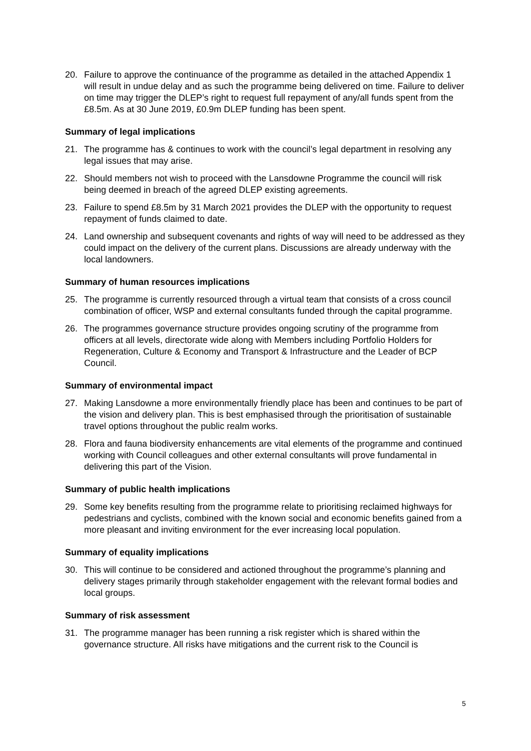20. Failure to approve the continuance of the programme as detailed in the attached Appendix 1 will result in undue delay and as such the programme being delivered on time. Failure to deliver on time may trigger the DLEP’s right to request full repayment of any/all funds spent from the £8.5m. As at 30 June 2019, £0.9m DLEP funding has been spent.
Summary of legal implications
21. The programme has & continues to work with the council’s legal department in resolving any legal issues that may arise.
22. Should members not wish to proceed with the Lansdowne Programme the council will risk being deemed in breach of the agreed DLEP existing agreements.
23. Failure to spend £8.5m by 31 March 2021 provides the DLEP with the opportunity to request repayment of funds claimed to date.
24. Land ownership and subsequent covenants and rights of way will need to be addressed as they could impact on the delivery of the current plans. Discussions are already underway with the local landowners.
Summary of human resources implications
25. The programme is currently resourced through a virtual team that consists of a cross council combination of officer, WSP and external consultants funded through the capital programme.
26. The programmes governance structure provides ongoing scrutiny of the programme from officers at all levels, directorate wide along with Members including Portfolio Holders for Regeneration, Culture & Economy and Transport & Infrastructure and the Leader of BCP Council.
Summary of environmental impact
27. Making Lansdowne a more environmentally friendly place has been and continues to be part of the vision and delivery plan. This is best emphasised through the prioritisation of sustainable travel options throughout the public realm works.
28. Flora and fauna biodiversity enhancements are vital elements of the programme and continued working with Council colleagues and other external consultants will prove fundamental in delivering this part of the Vision.
Summary of public health implications
29. Some key benefits resulting from the programme relate to prioritising reclaimed highways for pedestrians and cyclists, combined with the known social and economic benefits gained from a more pleasant and inviting environment for the ever increasing local population.
Summary of equality implications
30. This will continue to be considered and actioned throughout the programme’s planning and delivery stages primarily through stakeholder engagement with the relevant formal bodies and local groups.
Summary of risk assessment
31. The programme manager has been running a risk register which is shared within the governance structure. All risks have mitigations and the current risk to the Council is
5